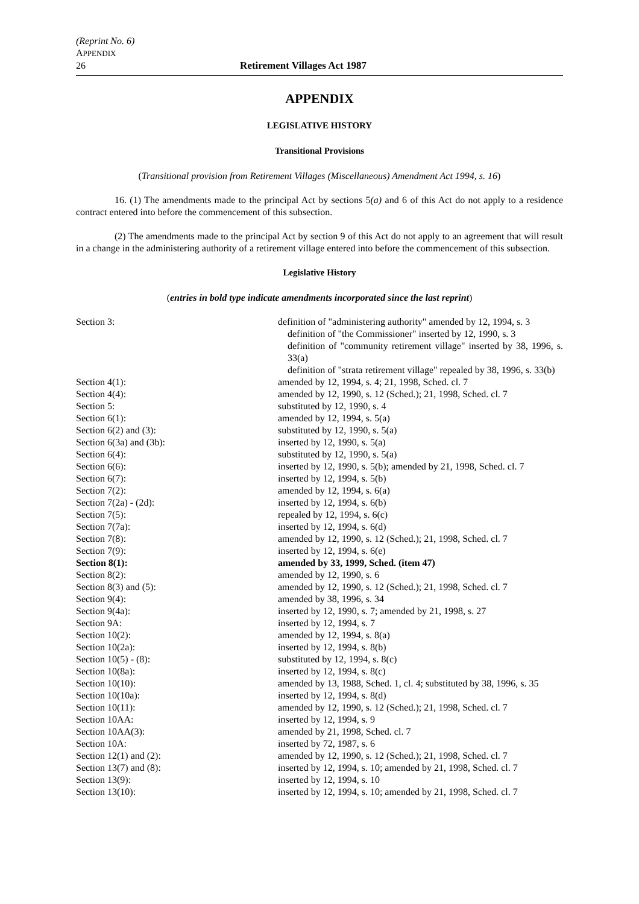(Reprint No. 6)
APPENDIX
26 Retirement Villages Act 1987
APPENDIX
LEGISLATIVE HISTORY
Transitional Provisions
(Transitional provision from Retirement Villages (Miscellaneous) Amendment Act 1994, s. 16)
16. (1) The amendments made to the principal Act by sections 5(a) and 6 of this Act do not apply to a residence contract entered into before the commencement of this subsection.
(2) The amendments made to the principal Act by section 9 of this Act do not apply to an agreement that will result in a change in the administering authority of a retirement village entered into before the commencement of this subsection.
Legislative History
(entries in bold type indicate amendments incorporated since the last reprint)
| Section 3: | definition of "administering authority" amended by 12, 1994, s. 3 definition of "the Commissioner" inserted by 12, 1990, s. 3 definition of "community retirement village" inserted by 38, 1996, s. 33(a) definition of "strata retirement village" repealed by 38, 1996, s. 33(b) |
| Section 4(1): | amended by 12, 1994, s. 4; 21, 1998, Sched. cl. 7 |
| Section 4(4): | amended by 12, 1990, s. 12 (Sched.); 21, 1998, Sched. cl. 7 |
| Section 5: | substituted by 12, 1990, s. 4 |
| Section 6(1): | amended by 12, 1994, s. 5(a) |
| Section 6(2) and (3): | substituted by 12, 1990, s. 5(a) |
| Section 6(3a) and (3b): | inserted by 12, 1990, s. 5(a) |
| Section 6(4): | substituted by 12, 1990, s. 5(a) |
| Section 6(6): | inserted by 12, 1990, s. 5(b); amended by 21, 1998, Sched. cl. 7 |
| Section 6(7): | inserted by 12, 1994, s. 5(b) |
| Section 7(2): | amended by 12, 1994, s. 6(a) |
| Section 7(2a) - (2d): | inserted by 12, 1994, s. 6(b) |
| Section 7(5): | repealed by 12, 1994, s. 6(c) |
| Section 7(7a): | inserted by 12, 1994, s. 6(d) |
| Section 7(8): | amended by 12, 1990, s. 12 (Sched.); 21, 1998, Sched. cl. 7 |
| Section 7(9): | inserted by 12, 1994, s. 6(e) |
| Section 8(1): | amended by 33, 1999, Sched. (item 47) |
| Section 8(2): | amended by 12, 1990, s. 6 |
| Section 8(3) and (5): | amended by 12, 1990, s. 12 (Sched.); 21, 1998, Sched. cl. 7 |
| Section 9(4): | amended by 38, 1996, s. 34 |
| Section 9(4a): | inserted by 12, 1990, s. 7; amended by 21, 1998, s. 27 |
| Section 9A: | inserted by 12, 1994, s. 7 |
| Section 10(2): | amended by 12, 1994, s. 8(a) |
| Section 10(2a): | inserted by 12, 1994, s. 8(b) |
| Section 10(5) - (8): | substituted by 12, 1994, s. 8(c) |
| Section 10(8a): | inserted by 12, 1994, s. 8(c) |
| Section 10(10): | amended by 13, 1988, Sched. 1, cl. 4; substituted by 38, 1996, s. 35 |
| Section 10(10a): | inserted by 12, 1994, s. 8(d) |
| Section 10(11): | amended by 12, 1990, s. 12 (Sched.); 21, 1998, Sched. cl. 7 |
| Section 10AA: | inserted by 12, 1994, s. 9 |
| Section 10AA(3): | amended by 21, 1998, Sched. cl. 7 |
| Section 10A: | inserted by 72, 1987, s. 6 |
| Section 12(1) and (2): | amended by 12, 1990, s. 12 (Sched.); 21, 1998, Sched. cl. 7 |
| Section 13(7) and (8): | inserted by 12, 1994, s. 10; amended by 21, 1998, Sched. cl. 7 |
| Section 13(9): | inserted by 12, 1994, s. 10 |
| Section 13(10): | inserted by 12, 1994, s. 10; amended by 21, 1998, Sched. cl. 7 |